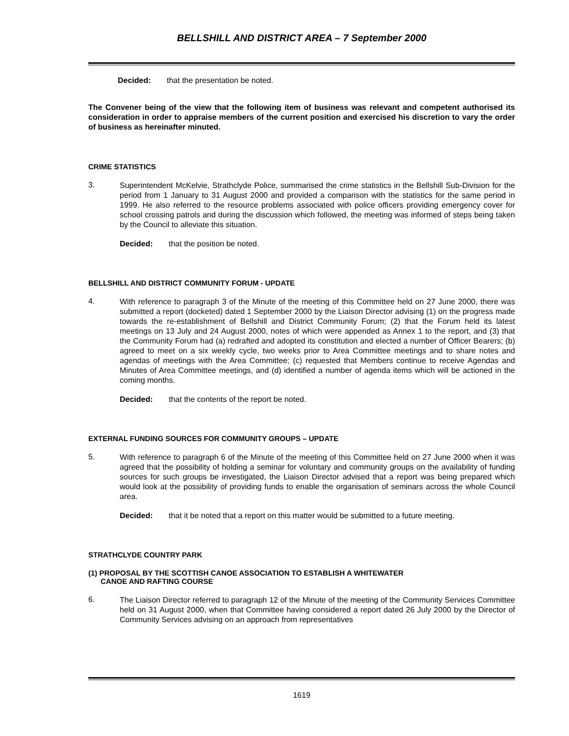BELLSHILL AND DISTRICT AREA – 7 September 2000
Decided: that the presentation be noted.
The Convener being of the view that the following item of business was relevant and competent authorised its consideration in order to appraise members of the current position and exercised his discretion to vary the order of business as hereinafter minuted.
CRIME STATISTICS
3.
Superintendent McKelvie, Strathclyde Police, summarised the crime statistics in the Bellshill Sub-Division for the period from 1 January to 31 August 2000 and provided a comparison with the statistics for the same period in 1999. He also referred to the resource problems associated with police officers providing emergency cover for school crossing patrols and during the discussion which followed, the meeting was informed of steps being taken by the Council to alleviate this situation.
Decided: that the position be noted.
BELLSHILL AND DISTRICT COMMUNITY FORUM - UPDATE
4.
With reference to paragraph 3 of the Minute of the meeting of this Committee held on 27 June 2000, there was submitted a report (docketed) dated 1 September 2000 by the Liaison Director advising (1) on the progress made towards the re-establishment of Bellshill and District Community Forum; (2) that the Forum held its latest meetings on 13 July and 24 August 2000, notes of which were appended as Annex 1 to the report, and (3) that the Community Forum had (a) redrafted and adopted its constitution and elected a number of Officer Bearers; (b) agreed to meet on a six weekly cycle, two weeks prior to Area Committee meetings and to share notes and agendas of meetings with the Area Committee; (c) requested that Members continue to receive Agendas and Minutes of Area Committee meetings, and (d) identified a number of agenda items which will be actioned in the coming months.
Decided: that the contents of the report be noted.
EXTERNAL FUNDING SOURCES FOR COMMUNITY GROUPS – UPDATE
5.
With reference to paragraph 6 of the Minute of the meeting of this Committee held on 27 June 2000 when it was agreed that the possibility of holding a seminar for voluntary and community groups on the availability of funding sources for such groups be investigated, the Liaison Director advised that a report was being prepared which would look at the possibility of providing funds to enable the organisation of seminars across the whole Council area.
Decided: that it be noted that a report on this matter would be submitted to a future meeting.
STRATHCLYDE COUNTRY PARK
(1) PROPOSAL BY THE SCOTTISH CANOE ASSOCIATION TO ESTABLISH A WHITEWATER
CANOE AND RAFTING COURSE
6.
The Liaison Director referred to paragraph 12 of the Minute of the meeting of the Community Services Committee held on 31 August 2000, when that Committee having considered a report dated 26 July 2000 by the Director of Community Services advising on an approach from representatives
1619